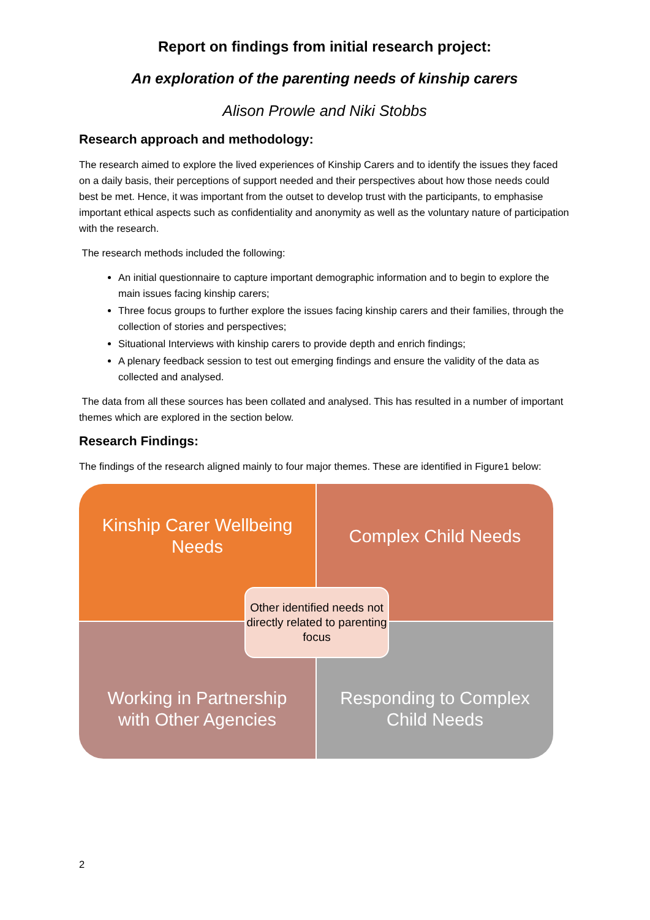Report on findings from initial research project:
An exploration of the parenting needs of kinship carers
Alison Prowle and Niki Stobbs
Research approach and methodology:
The research aimed to explore the lived experiences of Kinship Carers and to identify the issues they faced on a daily basis, their perceptions of support needed and their perspectives about how those needs could best be met. Hence, it was important from the outset to develop trust with the participants, to emphasise important ethical aspects such as confidentiality and anonymity as well as the voluntary nature of participation with the research.
The research methods included the following:
An initial questionnaire to capture important demographic information and to begin to explore the main issues facing kinship carers;
Three focus groups to further explore the issues facing kinship carers and their families, through the collection of stories and perspectives;
Situational Interviews with kinship carers to provide depth and enrich findings;
A plenary feedback session to test out emerging findings and ensure the validity of the data as collected and analysed.
The data from all these sources has been collated and analysed. This has resulted in a number of important themes which are explored in the section below.
Research Findings:
The findings of the research aligned mainly to four major themes. These are identified in Figure1 below:
Kinship Carer Wellbeing Needs
Complex Child Needs
Working in Partnership with Other Agencies
Responding to Complex Child Needs
Other identified needs not directly related to parenting focus
2